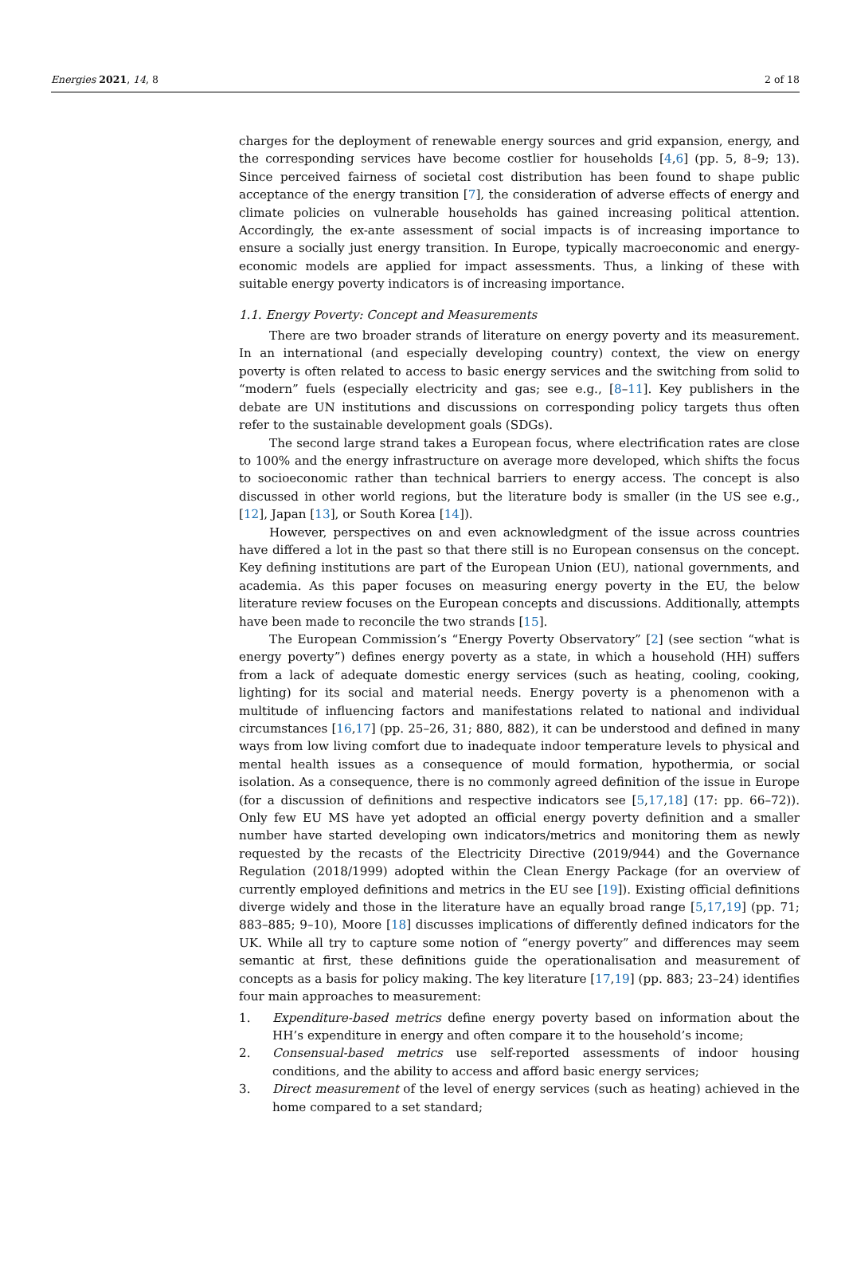Energies 2021, 14, 8 2 of 18
charges for the deployment of renewable energy sources and grid expansion, energy, and the corresponding services have become costlier for households [4,6] (pp. 5, 8–9; 13). Since perceived fairness of societal cost distribution has been found to shape public acceptance of the energy transition [7], the consideration of adverse effects of energy and climate policies on vulnerable households has gained increasing political attention. Accordingly, the ex-ante assessment of social impacts is of increasing importance to ensure a socially just energy transition. In Europe, typically macroeconomic and energy-economic models are applied for impact assessments. Thus, a linking of these with suitable energy poverty indicators is of increasing importance.
1.1. Energy Poverty: Concept and Measurements
There are two broader strands of literature on energy poverty and its measurement. In an international (and especially developing country) context, the view on energy poverty is often related to access to basic energy services and the switching from solid to “modern” fuels (especially electricity and gas; see e.g., [8–11]. Key publishers in the debate are UN institutions and discussions on corresponding policy targets thus often refer to the sustainable development goals (SDGs).
The second large strand takes a European focus, where electrification rates are close to 100% and the energy infrastructure on average more developed, which shifts the focus to socioeconomic rather than technical barriers to energy access. The concept is also discussed in other world regions, but the literature body is smaller (in the US see e.g., [12], Japan [13], or South Korea [14]).
However, perspectives on and even acknowledgment of the issue across countries have differed a lot in the past so that there still is no European consensus on the concept. Key defining institutions are part of the European Union (EU), national governments, and academia. As this paper focuses on measuring energy poverty in the EU, the below literature review focuses on the European concepts and discussions. Additionally, attempts have been made to reconcile the two strands [15].
The European Commission’s “Energy Poverty Observatory” [2] (see section “what is energy poverty”) defines energy poverty as a state, in which a household (HH) suffers from a lack of adequate domestic energy services (such as heating, cooling, cooking, lighting) for its social and material needs. Energy poverty is a phenomenon with a multitude of influencing factors and manifestations related to national and individual circumstances [16,17] (pp. 25–26, 31; 880, 882), it can be understood and defined in many ways from low living comfort due to inadequate indoor temperature levels to physical and mental health issues as a consequence of mould formation, hypothermia, or social isolation. As a consequence, there is no commonly agreed definition of the issue in Europe (for a discussion of definitions and respective indicators see [5,17,18] (17: pp. 66–72)). Only few EU MS have yet adopted an official energy poverty definition and a smaller number have started developing own indicators/metrics and monitoring them as newly requested by the recasts of the Electricity Directive (2019/944) and the Governance Regulation (2018/1999) adopted within the Clean Energy Package (for an overview of currently employed definitions and metrics in the EU see [19]). Existing official definitions diverge widely and those in the literature have an equally broad range [5,17,19] (pp. 71; 883–885; 9–10), Moore [18] discusses implications of differently defined indicators for the UK. While all try to capture some notion of “energy poverty” and differences may seem semantic at first, these definitions guide the operationalisation and measurement of concepts as a basis for policy making. The key literature [17,19] (pp. 883; 23–24) identifies four main approaches to measurement:
1. Expenditure-based metrics define energy poverty based on information about the HH’s expenditure in energy and often compare it to the household’s income;
2. Consensual-based metrics use self-reported assessments of indoor housing conditions, and the ability to access and afford basic energy services;
3. Direct measurement of the level of energy services (such as heating) achieved in the home compared to a set standard;